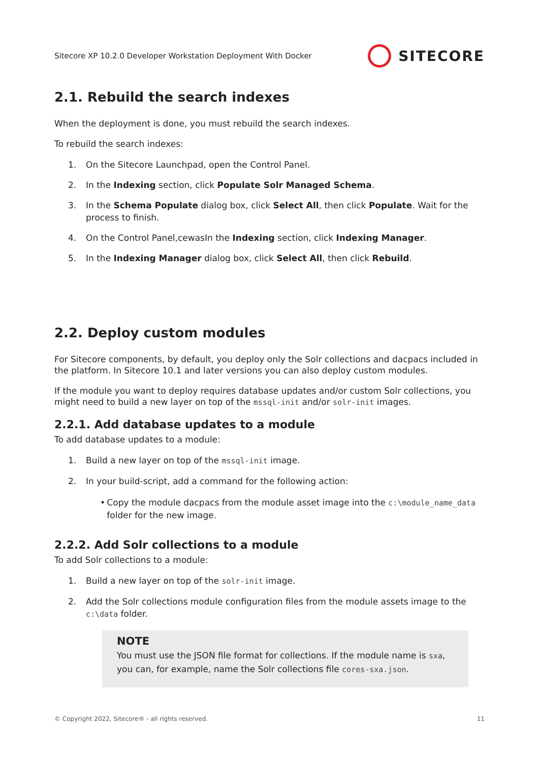Sitecore XP 10.2.0 Developer Workstation Deployment With Docker SITECORE
2.1. Rebuild the search indexes
When the deployment is done, you must rebuild the search indexes.
To rebuild the search indexes:
1. On the Sitecore Launchpad, open the Control Panel.
2. In the Indexing section, click Populate Solr Managed Schema.
3. In the Schema Populate dialog box, click Select All, then click Populate. Wait for the process to finish.
4. On the Control Panel,cewasIn the Indexing section, click Indexing Manager.
5. In the Indexing Manager dialog box, click Select All, then click Rebuild.
2.2. Deploy custom modules
For Sitecore components, by default, you deploy only the Solr collections and dacpacs included in the platform. In Sitecore 10.1 and later versions you can also deploy custom modules.
If the module you want to deploy requires database updates and/or custom Solr collections, you might need to build a new layer on top of the mssql-init and/or solr-init images.
2.2.1. Add database updates to a module
To add database updates to a module:
1. Build a new layer on top of the mssql-init image.
2. In your build-script, add a command for the following action:
• Copy the module dacpacs from the module asset image into the c:\module_name_data folder for the new image.
2.2.2. Add Solr collections to a module
To add Solr collections to a module:
1. Build a new layer on top of the solr-init image.
2. Add the Solr collections module configuration files from the module assets image to the c:\data folder.
NOTE
You must use the JSON file format for collections. If the module name is sxa, you can, for example, name the Solr collections file cores-sxa.json.
© Copyright 2022, Sitecore® - all rights reserved. 11